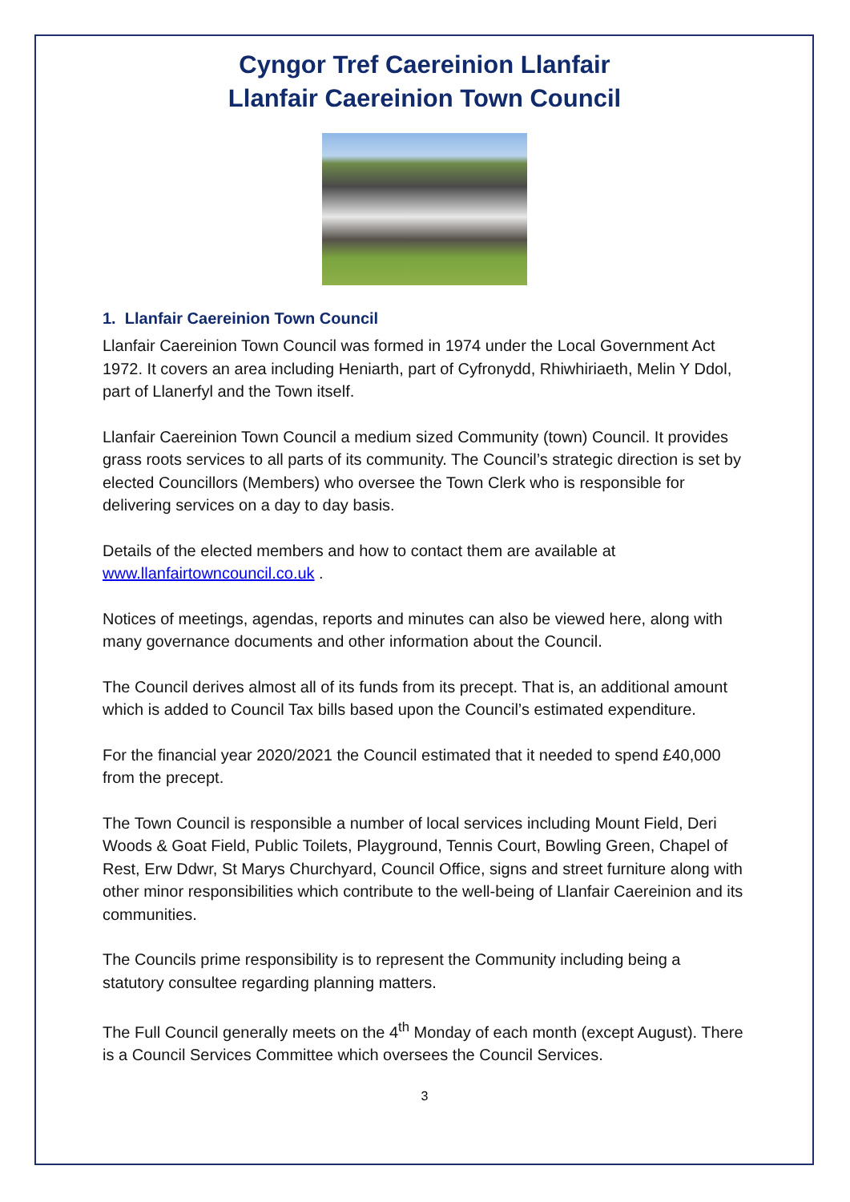Cyngor Tref Caereinion Llanfair
Llanfair Caereinion Town Council
1. Llanfair Caereinion Town Council
Llanfair Caereinion Town Council was formed in 1974 under the Local Government Act 1972. It covers an area including Heniarth, part of Cyfronydd, Rhiwhiriaeth, Melin Y Ddol, part of Llanerfyl and the Town itself.
Llanfair Caereinion Town Council a medium sized Community (town) Council. It provides grass roots services to all parts of its community. The Council’s strategic direction is set by elected Councillors (Members) who oversee the Town Clerk who is responsible for delivering services on a day to day basis.
Details of the elected members and how to contact them are available at www.llanfairtowncouncil.co.uk .
Notices of meetings, agendas, reports and minutes can also be viewed here, along with many governance documents and other information about the Council.
The Council derives almost all of its funds from its precept. That is, an additional amount which is added to Council Tax bills based upon the Council’s estimated expenditure.
For the financial year 2020/2021 the Council estimated that it needed to spend £40,000 from the precept.
The Town Council is responsible a number of local services including Mount Field, Deri Woods & Goat Field, Public Toilets, Playground, Tennis Court, Bowling Green, Chapel of Rest, Erw Ddwr, St Marys Churchyard, Council Office, signs and street furniture along with other minor responsibilities which contribute to the well-being of Llanfair Caereinion and its communities.
The Councils prime responsibility is to represent the Community including being a statutory consultee regarding planning matters.
The Full Council generally meets on the 4<sup>th</sup> Monday of each month (except August). There is a Council Services Committee which oversees the Council Services.
3